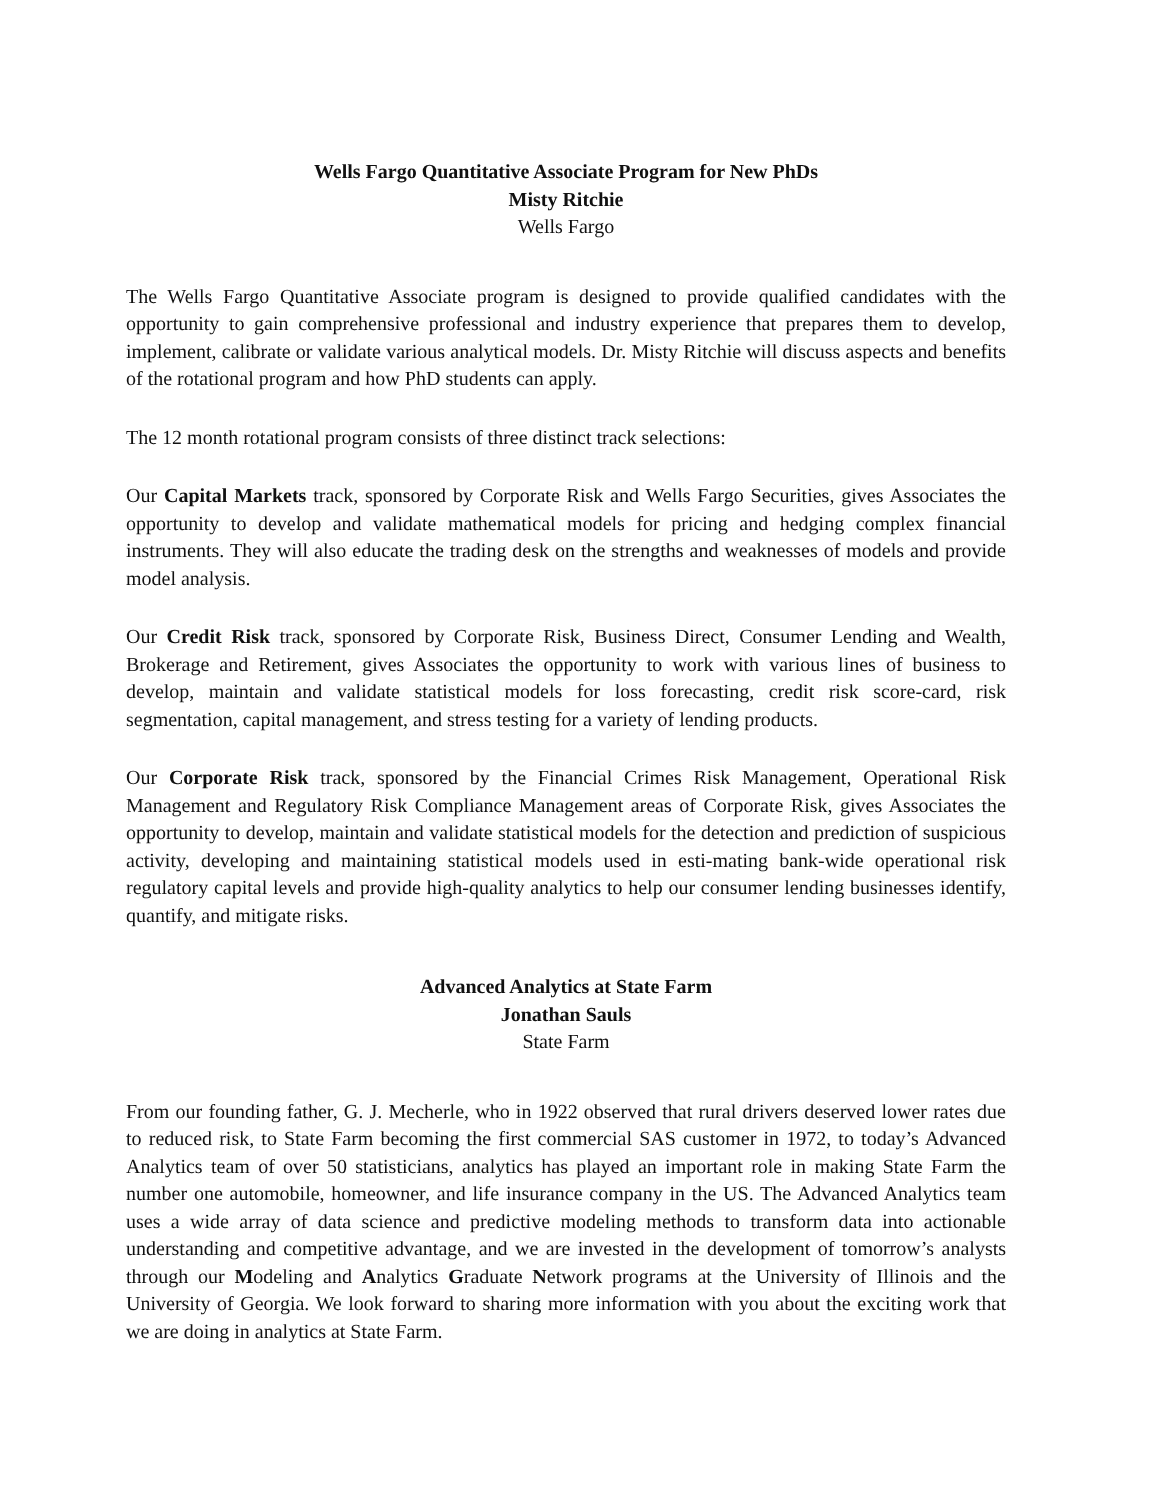Wells Fargo Quantitative Associate Program for New PhDs
Misty Ritchie
Wells Fargo
The Wells Fargo Quantitative Associate program is designed to provide qualified candidates with the opportunity to gain comprehensive professional and industry experience that prepares them to develop, implement, calibrate or validate various analytical models. Dr. Misty Ritchie will discuss aspects and benefits of the rotational program and how PhD students can apply.
The 12 month rotational program consists of three distinct track selections:
Our Capital Markets track, sponsored by Corporate Risk and Wells Fargo Securities, gives Associates the opportunity to develop and validate mathematical models for pricing and hedging complex financial instruments. They will also educate the trading desk on the strengths and weaknesses of models and provide model analysis.
Our Credit Risk track, sponsored by Corporate Risk, Business Direct, Consumer Lending and Wealth, Brokerage and Retirement, gives Associates the opportunity to work with various lines of business to develop, maintain and validate statistical models for loss forecasting, credit risk score-card, risk segmentation, capital management, and stress testing for a variety of lending products.
Our Corporate Risk track, sponsored by the Financial Crimes Risk Management, Operational Risk Management and Regulatory Risk Compliance Management areas of Corporate Risk, gives Associates the opportunity to develop, maintain and validate statistical models for the detection and prediction of suspicious activity, developing and maintaining statistical models used in esti-mating bank-wide operational risk regulatory capital levels and provide high-quality analytics to help our consumer lending businesses identify, quantify, and mitigate risks.
Advanced Analytics at State Farm
Jonathan Sauls
State Farm
From our founding father, G. J. Mecherle, who in 1922 observed that rural drivers deserved lower rates due to reduced risk, to State Farm becoming the first commercial SAS customer in 1972, to today’s Advanced Analytics team of over 50 statisticians, analytics has played an important role in making State Farm the number one automobile, homeowner, and life insurance company in the US. The Advanced Analytics team uses a wide array of data science and predictive modeling methods to transform data into actionable understanding and competitive advantage, and we are invested in the development of tomorrow’s analysts through our Modeling and Analytics Graduate Network programs at the University of Illinois and the University of Georgia. We look forward to sharing more information with you about the exciting work that we are doing in analytics at State Farm.